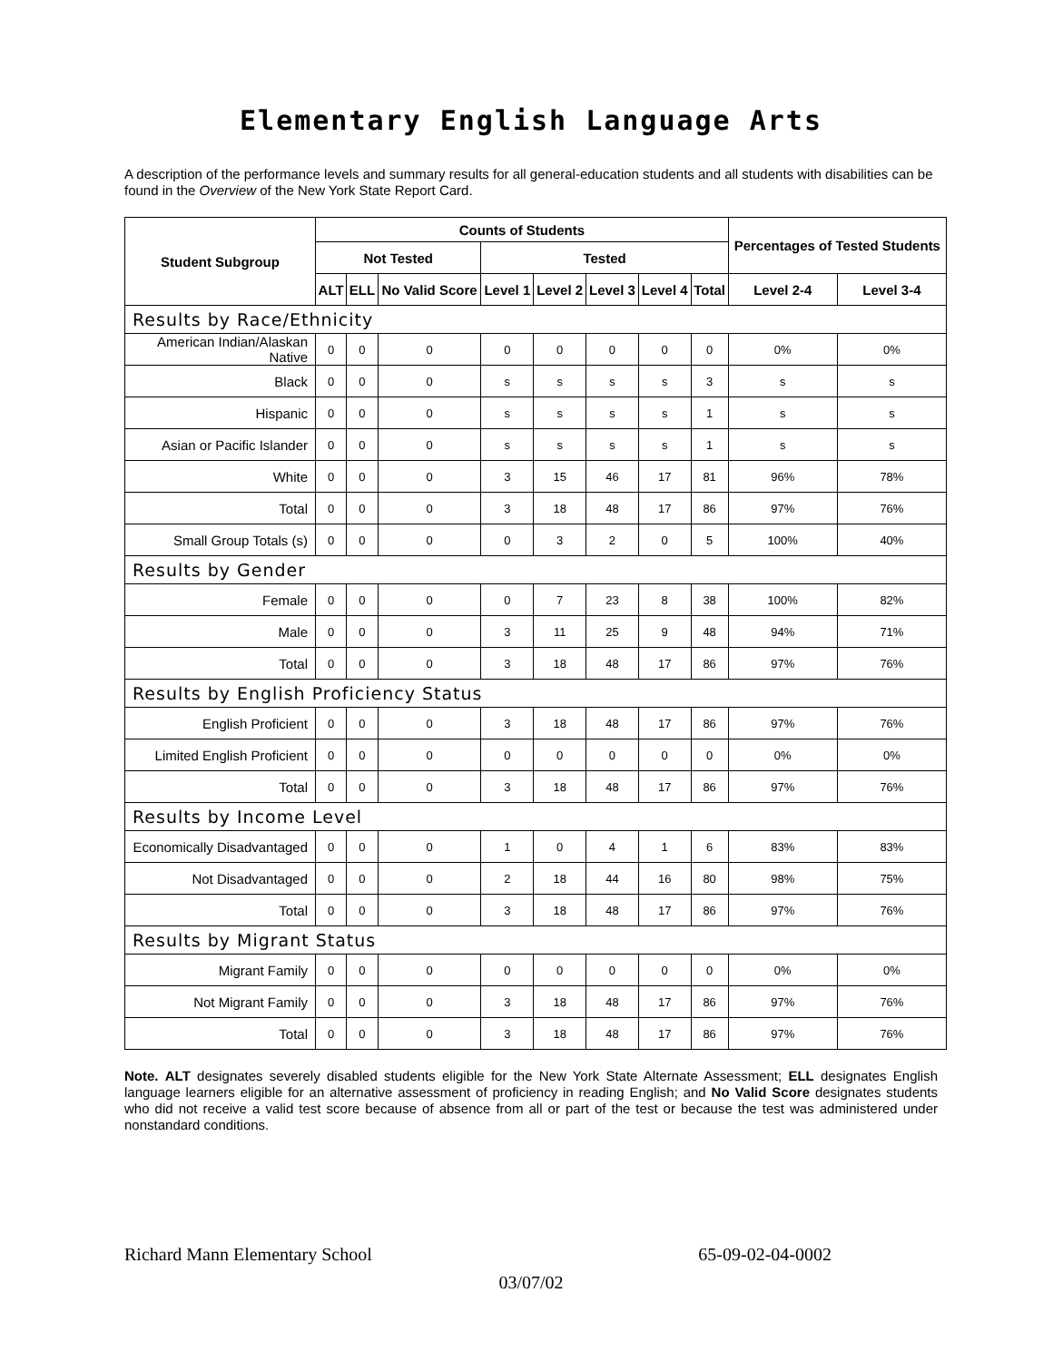Elementary English Language Arts
A description of the performance levels and summary results for all general-education students and all students with disabilities can be found in the Overview of the New York State Report Card.
| Student Subgroup | Counts of Students | | | | | | | | Percentages of Tested Students | |
| --- | --- | --- | --- | --- | --- | --- | --- | --- | --- | --- |
| | Not Tested | | | Tested | | | | | | |
| | ALT | ELL | No Valid Score | Level 1 | Level 2 | Level 3 | Level 4 | Total | Level 2-4 | Level 3-4 |
| Results by Race/Ethnicity | | | | | | | | | | |
| American Indian/Alaskan Native | 0 | 0 | 0 | 0 | 0 | 0 | 0 | 0 | 0% | 0% |
| Black | 0 | 0 | 0 | s | s | s | s | 3 | s | s |
| Hispanic | 0 | 0 | 0 | s | s | s | s | 1 | s | s |
| Asian or Pacific Islander | 0 | 0 | 0 | s | s | s | s | 1 | s | s |
| White | 0 | 0 | 0 | 3 | 15 | 46 | 17 | 81 | 96% | 78% |
| Total | 0 | 0 | 0 | 3 | 18 | 48 | 17 | 86 | 97% | 76% |
| Small Group Totals (s) | 0 | 0 | 0 | 0 | 3 | 2 | 0 | 5 | 100% | 40% |
| Results by Gender | | | | | | | | | | |
| Female | 0 | 0 | 0 | 0 | 7 | 23 | 8 | 38 | 100% | 82% |
| Male | 0 | 0 | 0 | 3 | 11 | 25 | 9 | 48 | 94% | 71% |
| Total | 0 | 0 | 0 | 3 | 18 | 48 | 17 | 86 | 97% | 76% |
| Results by English Proficiency Status | | | | | | | | | | |
| English Proficient | 0 | 0 | 0 | 3 | 18 | 48 | 17 | 86 | 97% | 76% |
| Limited English Proficient | 0 | 0 | 0 | 0 | 0 | 0 | 0 | 0 | 0% | 0% |
| Total | 0 | 0 | 0 | 3 | 18 | 48 | 17 | 86 | 97% | 76% |
| Results by Income Level | | | | | | | | | | |
| Economically Disadvantaged | 0 | 0 | 0 | 1 | 0 | 4 | 1 | 6 | 83% | 83% |
| Not Disadvantaged | 0 | 0 | 0 | 2 | 18 | 44 | 16 | 80 | 98% | 75% |
| Total | 0 | 0 | 0 | 3 | 18 | 48 | 17 | 86 | 97% | 76% |
| Results by Migrant Status | | | | | | | | | | |
| Migrant Family | 0 | 0 | 0 | 0 | 0 | 0 | 0 | 0 | 0% | 0% |
| Not Migrant Family | 0 | 0 | 0 | 3 | 18 | 48 | 17 | 86 | 97% | 76% |
| Total | 0 | 0 | 0 | 3 | 18 | 48 | 17 | 86 | 97% | 76% |
Note. ALT designates severely disabled students eligible for the New York State Alternate Assessment; ELL designates English language learners eligible for an alternative assessment of proficiency in reading English; and No Valid Score designates students who did not receive a valid test score because of absence from all or part of the test or because the test was administered under nonstandard conditions.
Richard Mann Elementary School 65-09-02-04-0002
03/07/02